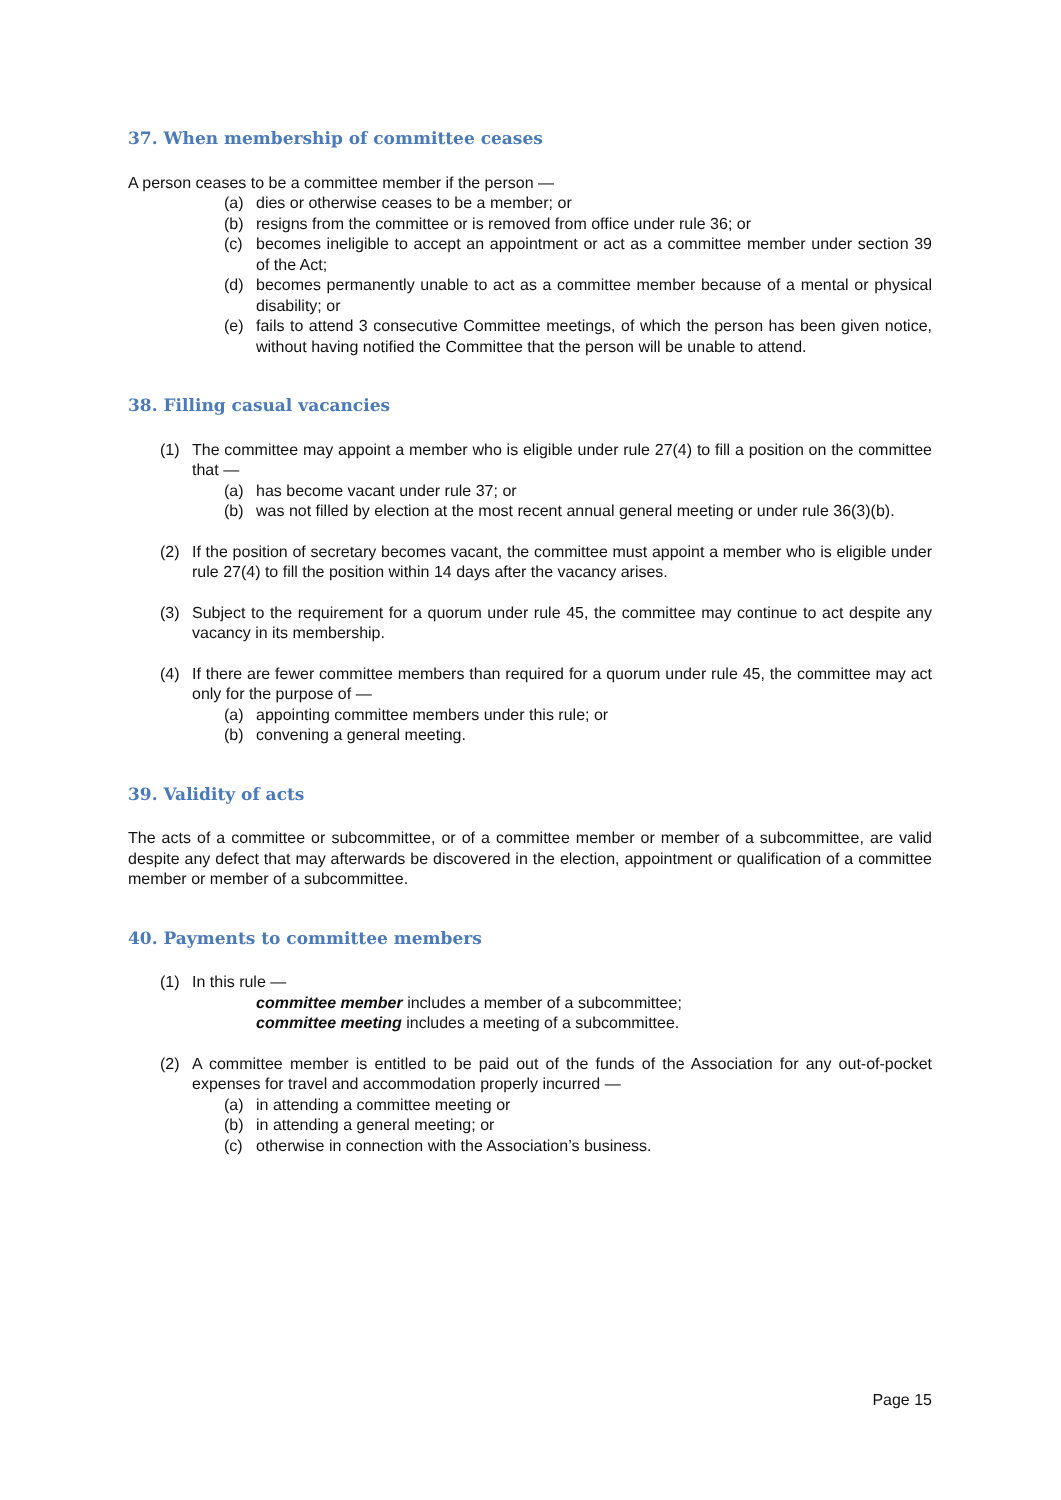37. When membership of committee ceases
A person ceases to be a committee member if the person —
(a) dies or otherwise ceases to be a member; or
(b) resigns from the committee or is removed from office under rule 36; or
(c) becomes ineligible to accept an appointment or act as a committee member under section 39 of the Act;
(d) becomes permanently unable to act as a committee member because of a mental or physical disability; or
(e) fails to attend 3 consecutive Committee meetings, of which the person has been given notice, without having notified the Committee that the person will be unable to attend.
38. Filling casual vacancies
(1) The committee may appoint a member who is eligible under rule 27(4) to fill a position on the committee that —
(a) has become vacant under rule 37; or
(b) was not filled by election at the most recent annual general meeting or under rule 36(3)(b).
(2) If the position of secretary becomes vacant, the committee must appoint a member who is eligible under rule 27(4) to fill the position within 14 days after the vacancy arises.
(3) Subject to the requirement for a quorum under rule 45, the committee may continue to act despite any vacancy in its membership.
(4) If there are fewer committee members than required for a quorum under rule 45, the committee may act only for the purpose of —
(a) appointing committee members under this rule; or
(b) convening a general meeting.
39. Validity of acts
The acts of a committee or subcommittee, or of a committee member or member of a subcommittee, are valid despite any defect that may afterwards be discovered in the election, appointment or qualification of a committee member or member of a subcommittee.
40. Payments to committee members
(1) In this rule —
committee member includes a member of a subcommittee;
committee meeting includes a meeting of a subcommittee.
(2) A committee member is entitled to be paid out of the funds of the Association for any out-of-pocket expenses for travel and accommodation properly incurred —
(a) in attending a committee meeting or
(b) in attending a general meeting; or
(c) otherwise in connection with the Association’s business.
Page 15